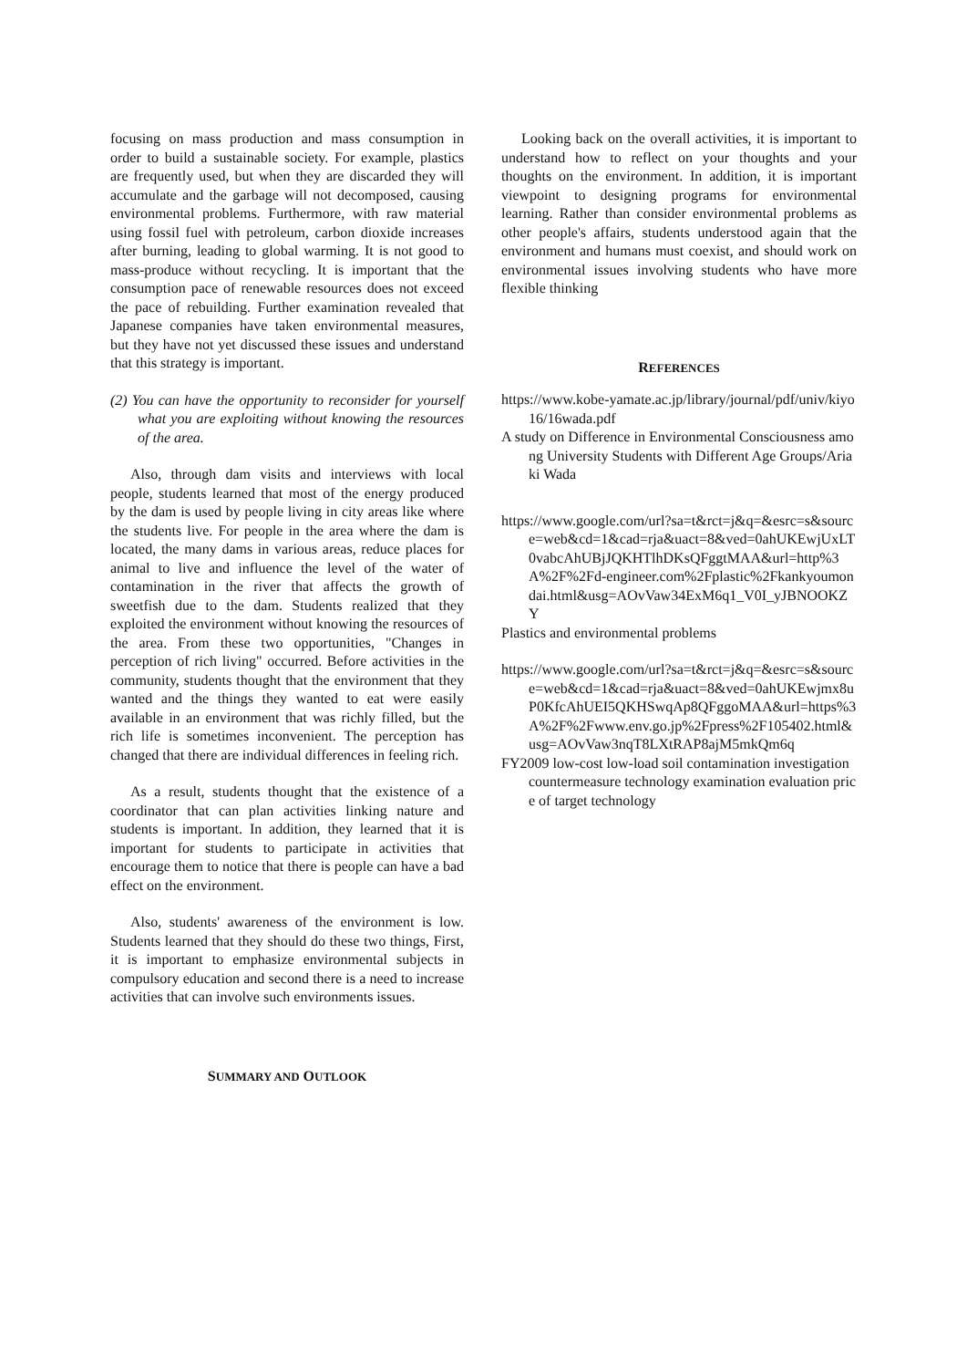focusing on mass production and mass consumption in order to build a sustainable society. For example, plastics are frequently used, but when they are discarded they will accumulate and the garbage will not decomposed, causing environmental problems. Furthermore, with raw material using fossil fuel with petroleum, carbon dioxide increases after burning, leading to global warming. It is not good to mass-produce without recycling. It is important that the consumption pace of renewable resources does not exceed the pace of rebuilding. Further examination revealed that Japanese companies have taken environmental measures, but they have not yet discussed these issues and understand that this strategy is important.
(2) You can have the opportunity to reconsider for yourself what you are exploiting without knowing the resources of the area.
Also, through dam visits and interviews with local people, students learned that most of the energy produced by the dam is used by people living in city areas like where the students live. For people in the area where the dam is located, the many dams in various areas, reduce places for animal to live and influence the level of the water of contamination in the river that affects the growth of sweetfish due to the dam. Students realized that they exploited the environment without knowing the resources of the area. From these two opportunities, "Changes in perception of rich living" occurred. Before activities in the community, students thought that the environment that they wanted and the things they wanted to eat were easily available in an environment that was richly filled, but the rich life is sometimes inconvenient. The perception has changed that there are individual differences in feeling rich.
As a result, students thought that the existence of a coordinator that can plan activities linking nature and students is important. In addition, they learned that it is important for students to participate in activities that encourage them to notice that there is people can have a bad effect on the environment.
Also, students' awareness of the environment is low. Students learned that they should do these two things, First, it is important to emphasize environmental subjects in compulsory education and second there is a need to increase activities that can involve such environments issues.
SUMMARY AND OUTLOOK
Looking back on the overall activities, it is important to understand how to reflect on your thoughts and your thoughts on the environment. In addition, it is important viewpoint to designing programs for environmental learning. Rather than consider environmental problems as other people's affairs, students understood again that the environment and humans must coexist, and should work on environmental issues involving students who have more flexible thinking
REFERENCES
https://www.kobe-yamate.ac.jp/library/journal/pdf/univ/kiyo16/16wada.pdf
A study on Difference in Environmental Consciousness among University Students with Different Age Groups/Ariaki Wada
https://www.google.com/url?sa=t&rct=j&q=&esrc=s&source=web&cd=1&cad=rja&uact=8&ved=0ahUKEwjUxLT0vabcAhUBjJQKHTlhDKsQFggtMAA&url=http%3A%2F%2Fd-engineer.com%2Fplastic%2Fkankyoumondai.html&usg=AOvVaw34ExM6q1_V0I_yJBNOOKZY
Plastics and environmental problems
https://www.google.com/url?sa=t&rct=j&q=&esrc=s&source=web&cd=1&cad=rja&uact=8&ved=0ahUKEwjmx8uP0KfcAhUEI5QKHSwqAp8QFggoMAA&url=https%3A%2F%2Fwww.env.go.jp%2Fpress%2F105402.html&usg=AOvVaw3nqT8LXtRAP8ajM5mkQm6q
FY2009 low-cost low-load soil contamination investigation countermeasure technology examination evaluation price of target technology